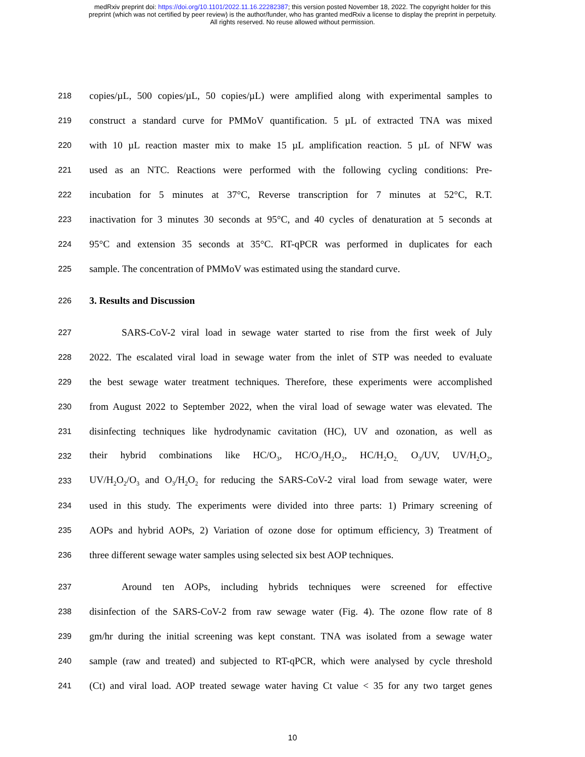medRxiv preprint doi: https://doi.org/10.1101/2022.11.16.22282387; this version posted November 18, 2022. The copyright holder for this
preprint (which was not certified by peer review) is the author/funder, who has granted medRxiv a license to display the preprint in perpetuity.
All rights reserved. No reuse allowed without permission.
218 copies/µL, 500 copies/µL, 50 copies/µL) were amplified along with experimental samples to
219 construct a standard curve for PMMoV quantification. 5 µL of extracted TNA was mixed
220 with 10 µL reaction master mix to make 15 µL amplification reaction. 5 µL of NFW was
221 used as an NTC. Reactions were performed with the following cycling conditions: Pre-
222 incubation for 5 minutes at 37°C, Reverse transcription for 7 minutes at 52°C, R.T.
223 inactivation for 3 minutes 30 seconds at 95°C, and 40 cycles of denaturation at 5 seconds at
224 95°C and extension 35 seconds at 35°C. RT-qPCR was performed in duplicates for each
225 sample. The concentration of PMMoV was estimated using the standard curve.
226 3. Results and Discussion
227 SARS-CoV-2 viral load in sewage water started to rise from the first week of July
228 2022. The escalated viral load in sewage water from the inlet of STP was needed to evaluate
229 the best sewage water treatment techniques. Therefore, these experiments were accomplished
230 from August 2022 to September 2022, when the viral load of sewage water was elevated. The
231 disinfecting techniques like hydrodynamic cavitation (HC), UV and ozonation, as well as
232 their hybrid combinations like HC/O<sub>3</sub>, HC/O<sub>3</sub>/H<sub>2</sub>O<sub>2</sub>, HC/H<sub>2</sub>O<sub>2,</sub> O<sub>3</sub>/UV, UV/H<sub>2</sub>O<sub>2</sub>,
233 UV/H<sub>2</sub>O<sub>2</sub>/O<sub>3</sub> and O<sub>3</sub>/H<sub>2</sub>O<sub>2</sub> for reducing the SARS-CoV-2 viral load from sewage water, were
234 used in this study. The experiments were divided into three parts: 1) Primary screening of
235 AOPs and hybrid AOPs, 2) Variation of ozone dose for optimum efficiency, 3) Treatment of
236 three different sewage water samples using selected six best AOP techniques.
237 Around ten AOPs, including hybrids techniques were screened for effective
238 disinfection of the SARS-CoV-2 from raw sewage water (Fig. 4). The ozone flow rate of 8
239 gm/hr during the initial screening was kept constant. TNA was isolated from a sewage water
240 sample (raw and treated) and subjected to RT-qPCR, which were analysed by cycle threshold
241 (Ct) and viral load. AOP treated sewage water having Ct value < 35 for any two target genes
10